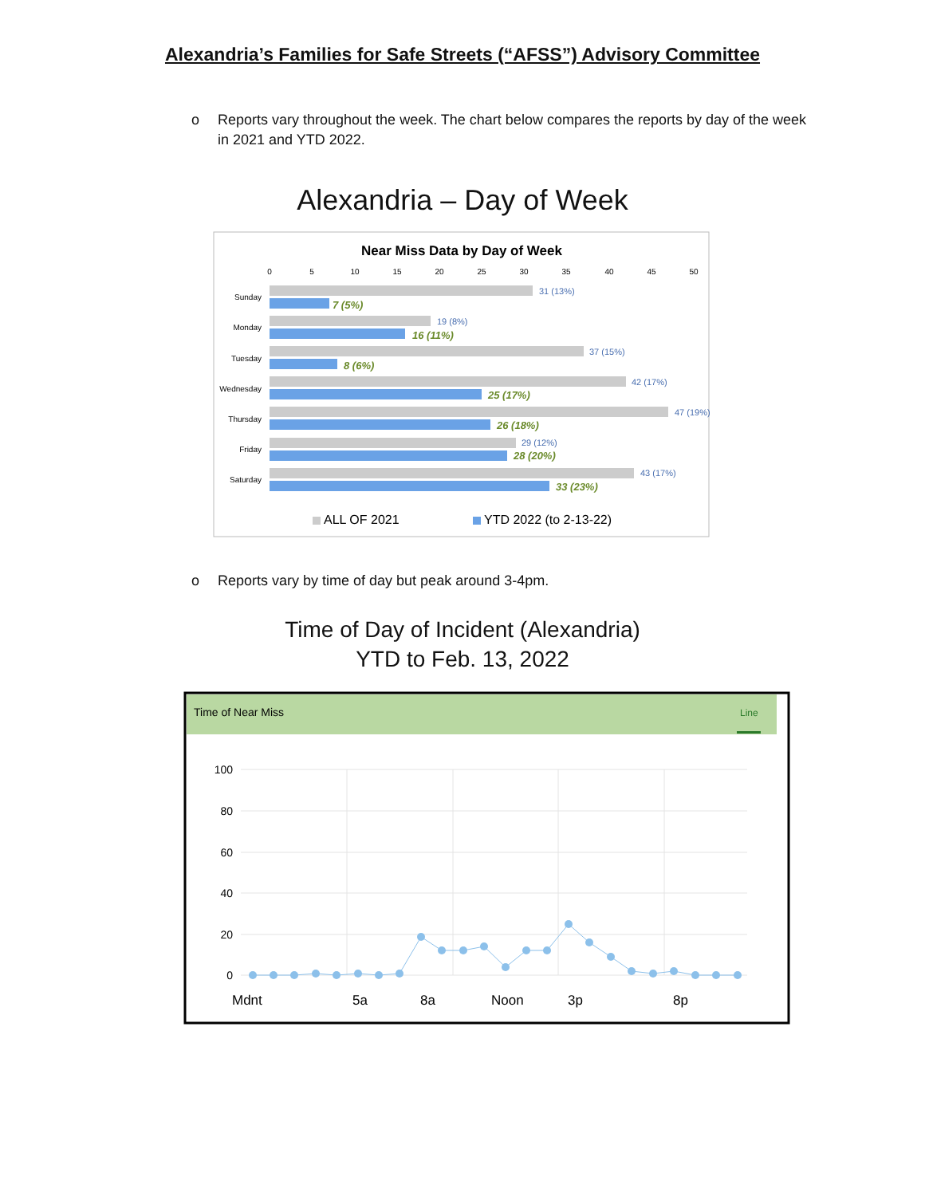Alexandria’s Families for Safe Streets (“AFSS”) Advisory Committee
o Reports vary throughout the week. The chart below compares the reports by day of the week in 2021 and YTD 2022.
Alexandria – Day of Week
Near Miss Data by Day of Week
0
5
10
15
20
25
30
35
40
45
50
Sunday
Monday
Tuesday
Wednesday
Thursday
Friday
Saturday
31 (13%)
19 (8%)
37 (15%)
42 (17%)
47 (19%)
29 (12%)
43 (17%)
7 (5%)
16 (11%)
8 (6%)
25 (17%)
26 (18%)
28 (20%)
33 (23%)
ALL OF 2021
YTD 2022 (to 2-13-22)
o Reports vary by time of day but peak around 3-4pm.
Time of Day of Incident (Alexandria)
YTD to Feb. 13, 2022
Time of Near Miss
Line
100
80
60
40
20
0
Mdnt
5a
8a
Noon
3p
8p